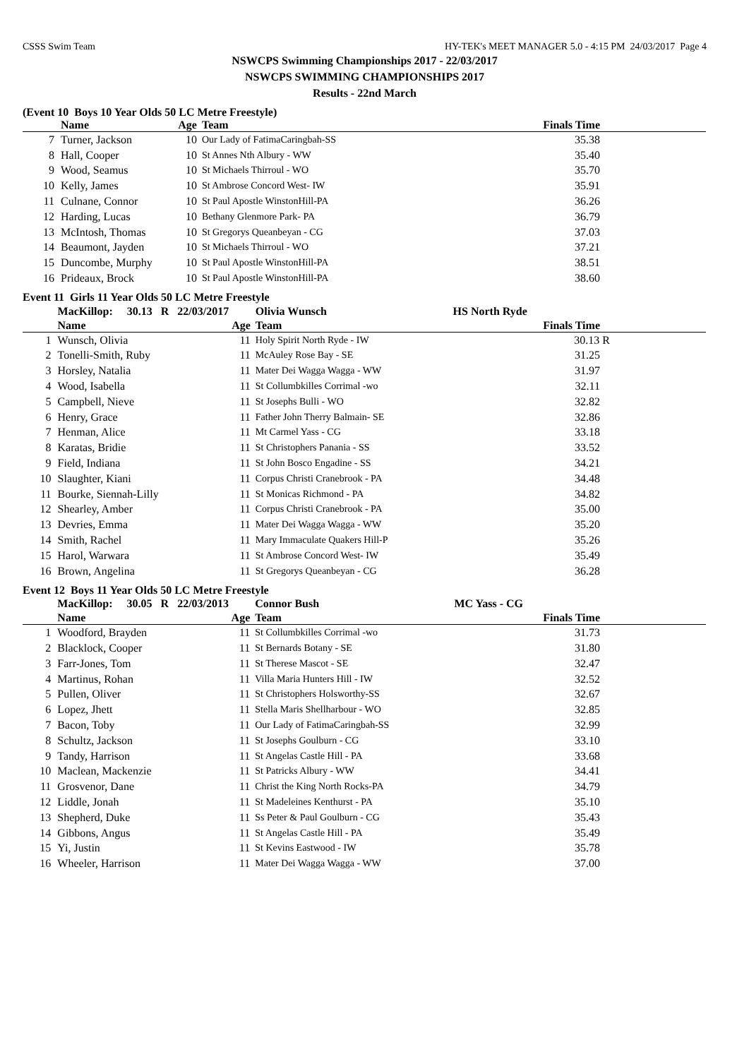CSSS Swim Team HY-TEK's MEET MANAGER 5.0 - 4:15 PM 24/03/2017 Page 4
NSWCPS Swimming Championships 2017 - 22/03/2017
NSWCPS SWIMMING CHAMPIONSHIPS 2017
Results - 22nd March
(Event 10 Boys 10 Year Olds 50 LC Metre Freestyle)
| | Name | Age | Team | Finals Time |
| --- | --- | --- | --- | --- |
| 7 | Turner, Jackson | 10 | Our Lady of FatimaCaringbah-SS | 35.38 |
| 8 | Hall, Cooper | 10 | St Annes Nth Albury - WW | 35.40 |
| 9 | Wood, Seamus | 10 | St Michaels Thirroul - WO | 35.70 |
| 10 | Kelly, James | 10 | St Ambrose Concord West- IW | 35.91 |
| 11 | Culnane, Connor | 10 | St Paul Apostle WinstonHill-PA | 36.26 |
| 12 | Harding, Lucas | 10 | Bethany Glenmore Park- PA | 36.79 |
| 13 | McIntosh, Thomas | 10 | St Gregorys Queanbeyan - CG | 37.03 |
| 14 | Beaumont, Jayden | 10 | St Michaels Thirroul - WO | 37.21 |
| 15 | Duncombe, Murphy | 10 | St Paul Apostle WinstonHill-PA | 38.51 |
| 16 | Prideaux, Brock | 10 | St Paul Apostle WinstonHill-PA | 38.60 |
Event 11 Girls 11 Year Olds 50 LC Metre Freestyle
| | MacKillop: 30.13 R 22/03/2017 | | Olivia Wunsch | HS North Ryde |
| | Name | Age | Team | Finals Time |
| 1 | Wunsch, Olivia | 11 | Holy Spirit North Ryde - IW | 30.13 R |
| 2 | Tonelli-Smith, Ruby | 11 | McAuley Rose Bay - SE | 31.25 |
| 3 | Horsley, Natalia | 11 | Mater Dei Wagga Wagga - WW | 31.97 |
| 4 | Wood, Isabella | 11 | St Collumbkilles Corrimal -wo | 32.11 |
| 5 | Campbell, Nieve | 11 | St Josephs Bulli - WO | 32.82 |
| 6 | Henry, Grace | 11 | Father John Therry Balmain- SE | 32.86 |
| 7 | Henman, Alice | 11 | Mt Carmel Yass - CG | 33.18 |
| 8 | Karatas, Bridie | 11 | St Christophers Panania - SS | 33.52 |
| 9 | Field, Indiana | 11 | St John Bosco Engadine - SS | 34.21 |
| 10 | Slaughter, Kiani | 11 | Corpus Christi Cranebrook - PA | 34.48 |
| 11 | Bourke, Siennah-Lilly | 11 | St Monicas Richmond - PA | 34.82 |
| 12 | Shearley, Amber | 11 | Corpus Christi Cranebrook - PA | 35.00 |
| 13 | Devries, Emma | 11 | Mater Dei Wagga Wagga - WW | 35.20 |
| 14 | Smith, Rachel | 11 | Mary Immaculate Quakers Hill-P | 35.26 |
| 15 | Harol, Warwara | 11 | St Ambrose Concord West- IW | 35.49 |
| 16 | Brown, Angelina | 11 | St Gregorys Queanbeyan - CG | 36.28 |
Event 12 Boys 11 Year Olds 50 LC Metre Freestyle
| | MacKillop: 30.05 R 22/03/2013 | | Connor Bush | MC Yass - CG |
| | Name | Age | Team | Finals Time |
| 1 | Woodford, Brayden | 11 | St Collumbkilles Corrimal -wo | 31.73 |
| 2 | Blacklock, Cooper | 11 | St Bernards Botany - SE | 31.80 |
| 3 | Farr-Jones, Tom | 11 | St Therese Mascot - SE | 32.47 |
| 4 | Martinus, Rohan | 11 | Villa Maria Hunters Hill - IW | 32.52 |
| 5 | Pullen, Oliver | 11 | St Christophers Holsworthy-SS | 32.67 |
| 6 | Lopez, Jhett | 11 | Stella Maris Shellharbour - WO | 32.85 |
| 7 | Bacon, Toby | 11 | Our Lady of FatimaCaringbah-SS | 32.99 |
| 8 | Schultz, Jackson | 11 | St Josephs Goulburn - CG | 33.10 |
| 9 | Tandy, Harrison | 11 | St Angelas Castle Hill - PA | 33.68 |
| 10 | Maclean, Mackenzie | 11 | St Patricks Albury - WW | 34.41 |
| 11 | Grosvenor, Dane | 11 | Christ the King North Rocks-PA | 34.79 |
| 12 | Liddle, Jonah | 11 | St Madeleines Kenthurst - PA | 35.10 |
| 13 | Shepherd, Duke | 11 | Ss Peter & Paul Goulburn - CG | 35.43 |
| 14 | Gibbons, Angus | 11 | St Angelas Castle Hill - PA | 35.49 |
| 15 | Yi, Justin | 11 | St Kevins Eastwood - IW | 35.78 |
| 16 | Wheeler, Harrison | 11 | Mater Dei Wagga Wagga - WW | 37.00 |